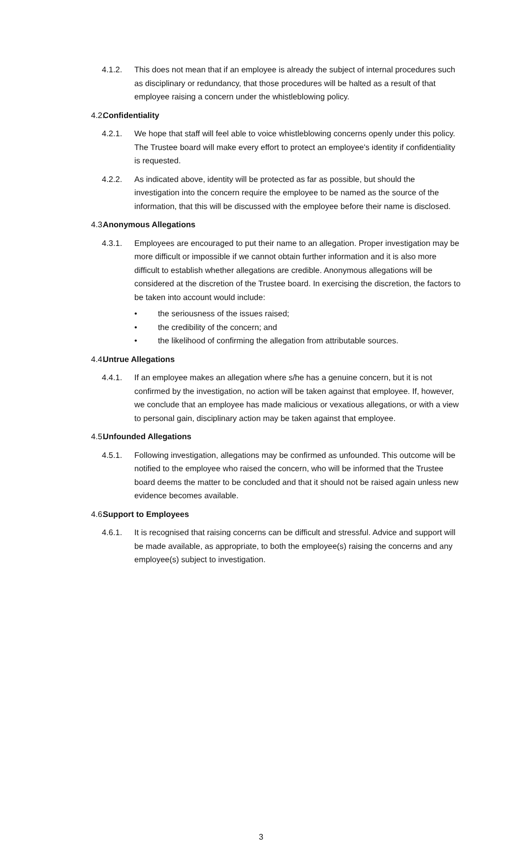4.1.2. This does not mean that if an employee is already the subject of internal procedures such as disciplinary or redundancy, that those procedures will be halted as a result of that employee raising a concern under the whistleblowing policy.
4.2. Confidentiality
4.2.1. We hope that staff will feel able to voice whistleblowing concerns openly under this policy. The Trustee board will make every effort to protect an employee's identity if confidentiality is requested.
4.2.2. As indicated above, identity will be protected as far as possible, but should the investigation into the concern require the employee to be named as the source of the information, that this will be discussed with the employee before their name is disclosed.
4.3. Anonymous Allegations
4.3.1. Employees are encouraged to put their name to an allegation. Proper investigation may be more difficult or impossible if we cannot obtain further information and it is also more difficult to establish whether allegations are credible. Anonymous allegations will be considered at the discretion of the Trustee board. In exercising the discretion, the factors to be taken into account would include:
• the seriousness of the issues raised;
• the credibility of the concern; and
• the likelihood of confirming the allegation from attributable sources.
4.4. Untrue Allegations
4.4.1. If an employee makes an allegation where s/he has a genuine concern, but it is not confirmed by the investigation, no action will be taken against that employee. If, however, we conclude that an employee has made malicious or vexatious allegations, or with a view to personal gain, disciplinary action may be taken against that employee.
4.5. Unfounded Allegations
4.5.1. Following investigation, allegations may be confirmed as unfounded. This outcome will be notified to the employee who raised the concern, who will be informed that the Trustee board deems the matter to be concluded and that it should not be raised again unless new evidence becomes available.
4.6. Support to Employees
4.6.1. It is recognised that raising concerns can be difficult and stressful. Advice and support will be made available, as appropriate, to both the employee(s) raising the concerns and any employee(s) subject to investigation.
3